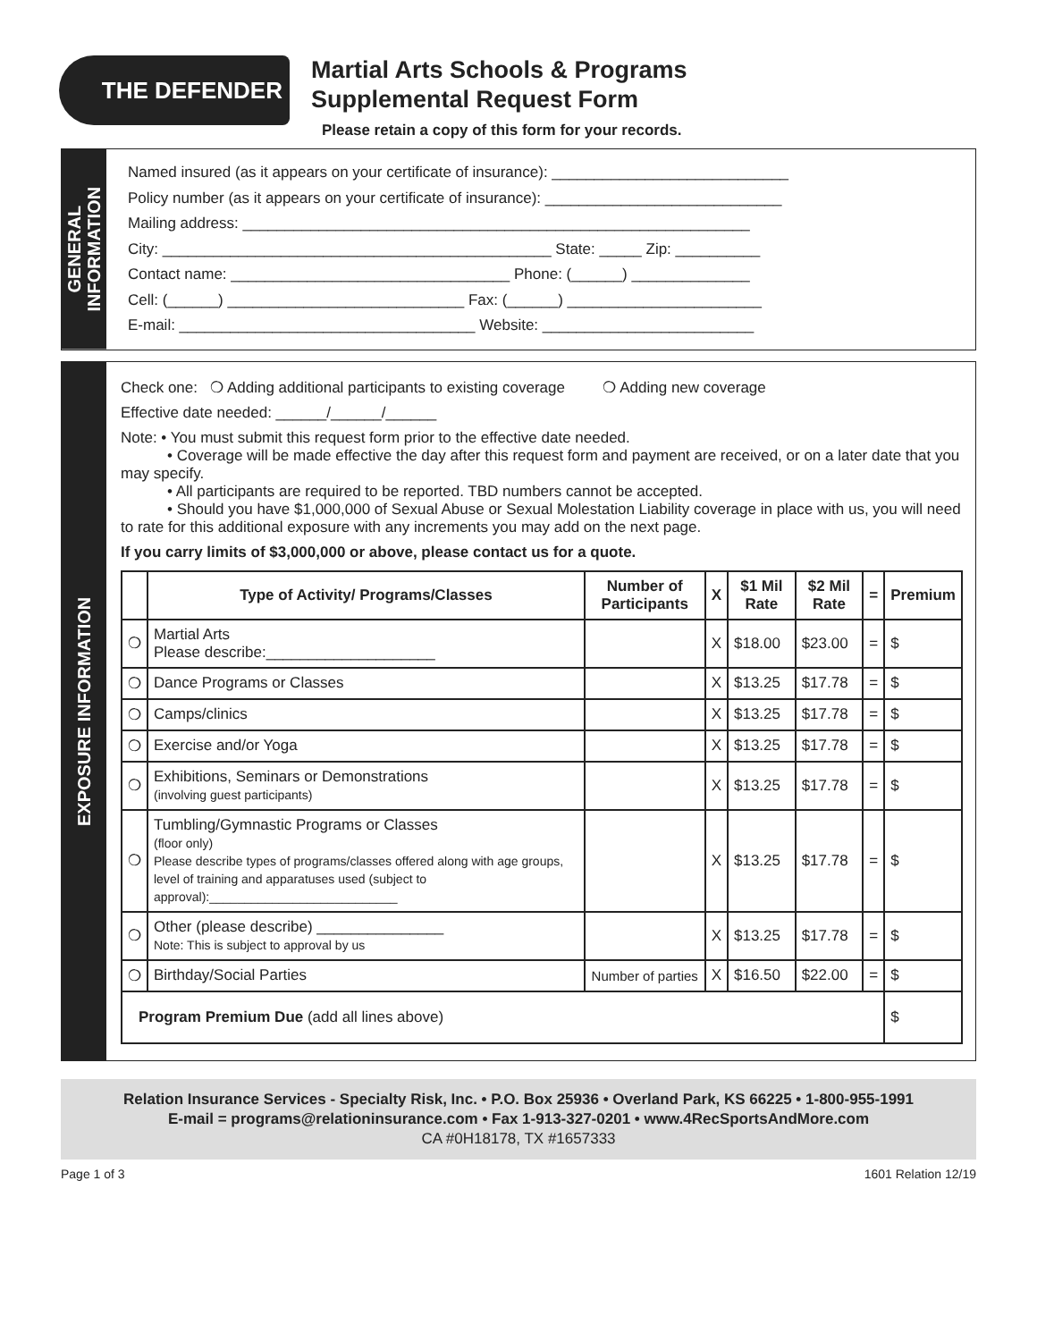THE DEFENDER
Martial Arts Schools & Programs
Supplemental Request Form
Please retain a copy of this form for your records.
GENERAL
INFORMATION
Named insured (as it appears on your certificate of insurance): ____________________________
Policy number (as it appears on your certificate of insurance): ____________________________
Mailing address: ____________________________________________________________
City: ______________________________________________ State: _____ Zip: __________
Contact name: _________________________________ Phone: (______) ______________
Cell: (______) ____________________________ Fax: (______) _______________________
E-mail: ___________________________________ Website: _________________________
EXPOSURE INFORMATION
Check one: ❍ Adding additional participants to existing coverage ❍ Adding new coverage
Effective date needed: ______/______/______
Note: • You must submit this request form prior to the effective date needed.
• Coverage will be made effective the day after this request form and payment are received, or on a later date that you may specify.
• All participants are required to be reported. TBD numbers cannot be accepted.
• Should you have $1,000,000 of Sexual Abuse or Sexual Molestation Liability coverage in place with us, you will need to rate for this additional exposure with any increments you may add on the next page.
If you carry limits of $3,000,000 or above, please contact us for a quote.
| | Type of Activity/ Programs/Classes | Number of Participants | X | $1 Mil Rate | $2 Mil Rate | = | Premium |
| --- | --- | --- | --- | --- | --- | --- | --- |
| ❍ | Martial Arts Please describe:____________________ | | X | $18.00 | $23.00 | = | $ |
| ❍ | Dance Programs or Classes | | X | $13.25 | $17.78 | = | $ |
| ❍ | Camps/clinics | | X | $13.25 | $17.78 | = | $ |
| ❍ | Exercise and/or Yoga | | X | $13.25 | $17.78 | = | $ |
| ❍ | Exhibitions, Seminars or Demonstrations (involving guest participants) | | X | $13.25 | $17.78 | = | $ |
| ❍ | Tumbling/Gymnastic Programs or Classes (floor only) Please describe types of programs/classes offered along with age groups, level of training and apparatuses used (subject to approval):___________________________ | | X | $13.25 | $17.78 | = | $ |
| ❍ | Other (please describe) _______________ Note: This is subject to approval by us | | X | $13.25 | $17.78 | = | $ |
| ❍ | Birthday/Social Parties | Number of parties | X | $16.50 | $22.00 | = | $ |
| Program Premium Due (add all lines above) | | | | | | | $ |
Relation Insurance Services - Specialty Risk, Inc. • P.O. Box 25936 • Overland Park, KS 66225 • 1-800-955-1991
E-mail = programs@relationinsurance.com • Fax 1-913-327-0201 • www.4RecSportsAndMore.com
CA #0H18178, TX #1657333
Page 1 of 3 1601 Relation 12/19